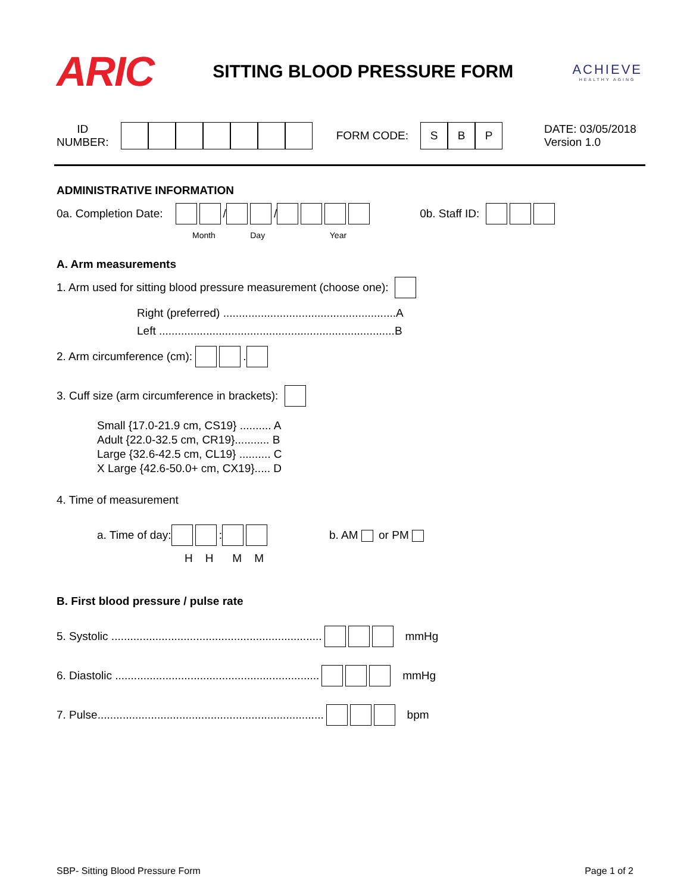ARIC
SITTING BLOOD PRESSURE FORM
ACHIEVE
HEALTHY AGING
ID
NUMBER:
FORM CODE:
SBP
DATE: 03/05/2018
Version 1.0
ADMINISTRATIVE INFORMATION
0a. Completion Date: / / 0b. Staff ID:
Month Day Year
A. Arm measurements
1. Arm used for sitting blood pressure measurement (choose one):
Right (preferred) .......................................................A
Left ...........................................................................B
2. Arm circumference (cm): .
3. Cuff size (arm circumference in brackets):
Small {17.0-21.9 cm, CS19} .......... A
Adult {22.0-32.5 cm, CR19}........... B
Large {32.6-42.5 cm, CL19} .......... C
X Large {42.6-50.0+ cm, CX19}..... D
4. Time of measurement
a. Time of day: : b. AM or PM
H H M M
B. First blood pressure / pulse rate
5. Systolic ................................................................... mmHg
6. Diastolic ................................................................. mmHg
7. Pulse........................................................................ bpm
SBP- Sitting Blood Pressure Form Page 1 of 2